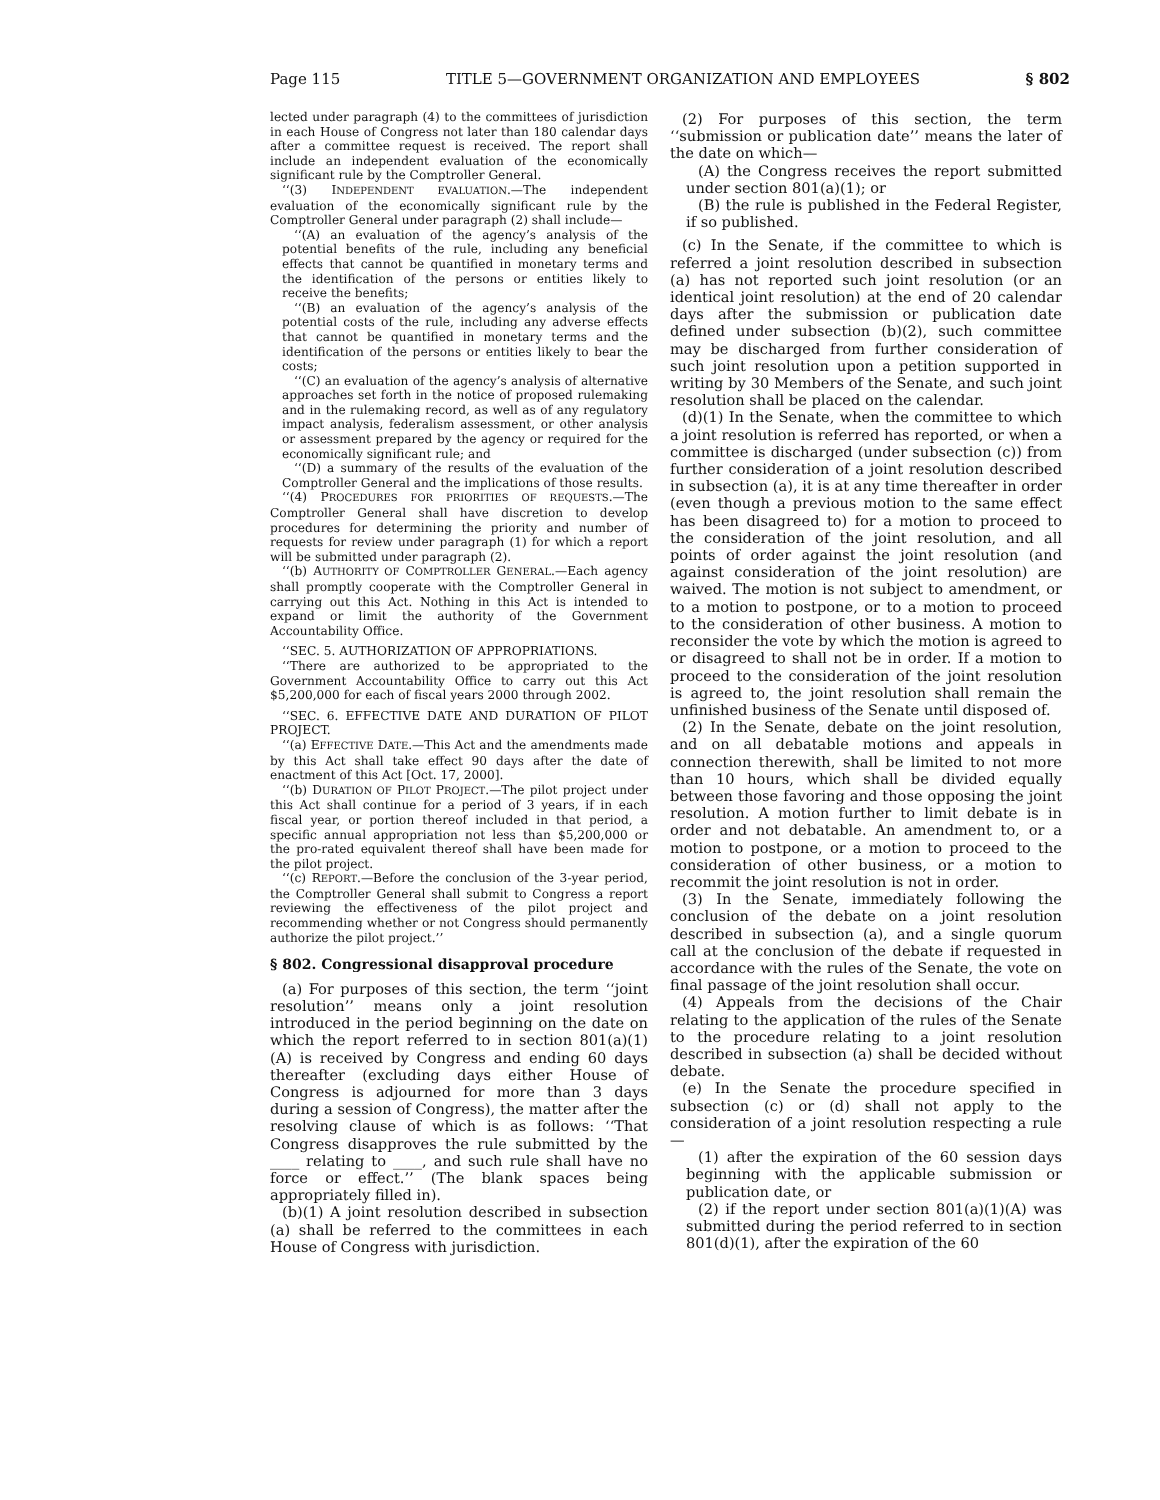Page 115 TITLE 5—GOVERNMENT ORGANIZATION AND EMPLOYEES § 802
lected under paragraph (4) to the committees of jurisdiction in each House of Congress not later than 180 calendar days after a committee request is received. The report shall include an independent evaluation of the economically significant rule by the Comptroller General.
‘‘(3) INDEPENDENT EVALUATION.—The independent evaluation of the economically significant rule by the Comptroller General under paragraph (2) shall include—
‘‘(A) an evaluation of the agency’s analysis of the potential benefits of the rule, including any beneficial effects that cannot be quantified in monetary terms and the identification of the persons or entities likely to receive the benefits;
‘‘(B) an evaluation of the agency’s analysis of the potential costs of the rule, including any adverse effects that cannot be quantified in monetary terms and the identification of the persons or entities likely to bear the costs;
‘‘(C) an evaluation of the agency’s analysis of alternative approaches set forth in the notice of proposed rulemaking and in the rulemaking record, as well as of any regulatory impact analysis, federalism assessment, or other analysis or assessment prepared by the agency or required for the economically significant rule; and
‘‘(D) a summary of the results of the evaluation of the Comptroller General and the implications of those results.
‘‘(4) PROCEDURES FOR PRIORITIES OF REQUESTS.—The Comptroller General shall have discretion to develop procedures for determining the priority and number of requests for review under paragraph (1) for which a report will be submitted under paragraph (2).
‘‘(b) AUTHORITY OF COMPTROLLER GENERAL.—Each agency shall promptly cooperate with the Comptroller General in carrying out this Act. Nothing in this Act is intended to expand or limit the authority of the Government Accountability Office.
‘‘SEC. 5. AUTHORIZATION OF APPROPRIATIONS.
‘‘There are authorized to be appropriated to the Government Accountability Office to carry out this Act $5,200,000 for each of fiscal years 2000 through 2002.
‘‘SEC. 6. EFFECTIVE DATE AND DURATION OF PILOT PROJECT.
‘‘(a) EFFECTIVE DATE.—This Act and the amendments made by this Act shall take effect 90 days after the date of enactment of this Act [Oct. 17, 2000].
‘‘(b) DURATION OF PILOT PROJECT.—The pilot project under this Act shall continue for a period of 3 years, if in each fiscal year, or portion thereof included in that period, a specific annual appropriation not less than $5,200,000 or the pro-rated equivalent thereof shall have been made for the pilot project.
‘‘(c) REPORT.—Before the conclusion of the 3-year period, the Comptroller General shall submit to Congress a report reviewing the effectiveness of the pilot project and recommending whether or not Congress should permanently authorize the pilot project.’’
§ 802. Congressional disapproval procedure
(a) For purposes of this section, the term ‘‘joint resolution’’ means only a joint resolution introduced in the period beginning on the date on which the report referred to in section 801(a)(1)(A) is received by Congress and ending 60 days thereafter (excluding days either House of Congress is adjourned for more than 3 days during a session of Congress), the matter after the resolving clause of which is as follows: ‘‘That Congress disapproves the rule submitted by the ____ relating to ____, and such rule shall have no force or effect.’’ (The blank spaces being appropriately filled in).
(b)(1) A joint resolution described in subsection (a) shall be referred to the committees in each House of Congress with jurisdiction.
(2) For purposes of this section, the term ‘‘submission or publication date’’ means the later of the date on which—
(A) the Congress receives the report submitted under section 801(a)(1); or
(B) the rule is published in the Federal Register, if so published.
(c) In the Senate, if the committee to which is referred a joint resolution described in subsection (a) has not reported such joint resolution (or an identical joint resolution) at the end of 20 calendar days after the submission or publication date defined under subsection (b)(2), such committee may be discharged from further consideration of such joint resolution upon a petition supported in writing by 30 Members of the Senate, and such joint resolution shall be placed on the calendar.
(d)(1) In the Senate, when the committee to which a joint resolution is referred has reported, or when a committee is discharged (under subsection (c)) from further consideration of a joint resolution described in subsection (a), it is at any time thereafter in order (even though a previous motion to the same effect has been disagreed to) for a motion to proceed to the consideration of the joint resolution, and all points of order against the joint resolution (and against consideration of the joint resolution) are waived. The motion is not subject to amendment, or to a motion to postpone, or to a motion to proceed to the consideration of other business. A motion to reconsider the vote by which the motion is agreed to or disagreed to shall not be in order. If a motion to proceed to the consideration of the joint resolution is agreed to, the joint resolution shall remain the unfinished business of the Senate until disposed of.
(2) In the Senate, debate on the joint resolution, and on all debatable motions and appeals in connection therewith, shall be limited to not more than 10 hours, which shall be divided equally between those favoring and those opposing the joint resolution. A motion further to limit debate is in order and not debatable. An amendment to, or a motion to postpone, or a motion to proceed to the consideration of other business, or a motion to recommit the joint resolution is not in order.
(3) In the Senate, immediately following the conclusion of the debate on a joint resolution described in subsection (a), and a single quorum call at the conclusion of the debate if requested in accordance with the rules of the Senate, the vote on final passage of the joint resolution shall occur.
(4) Appeals from the decisions of the Chair relating to the application of the rules of the Senate to the procedure relating to a joint resolution described in subsection (a) shall be decided without debate.
(e) In the Senate the procedure specified in subsection (c) or (d) shall not apply to the consideration of a joint resolution respecting a rule—
(1) after the expiration of the 60 session days beginning with the applicable submission or publication date, or
(2) if the report under section 801(a)(1)(A) was submitted during the period referred to in section 801(d)(1), after the expiration of the 60